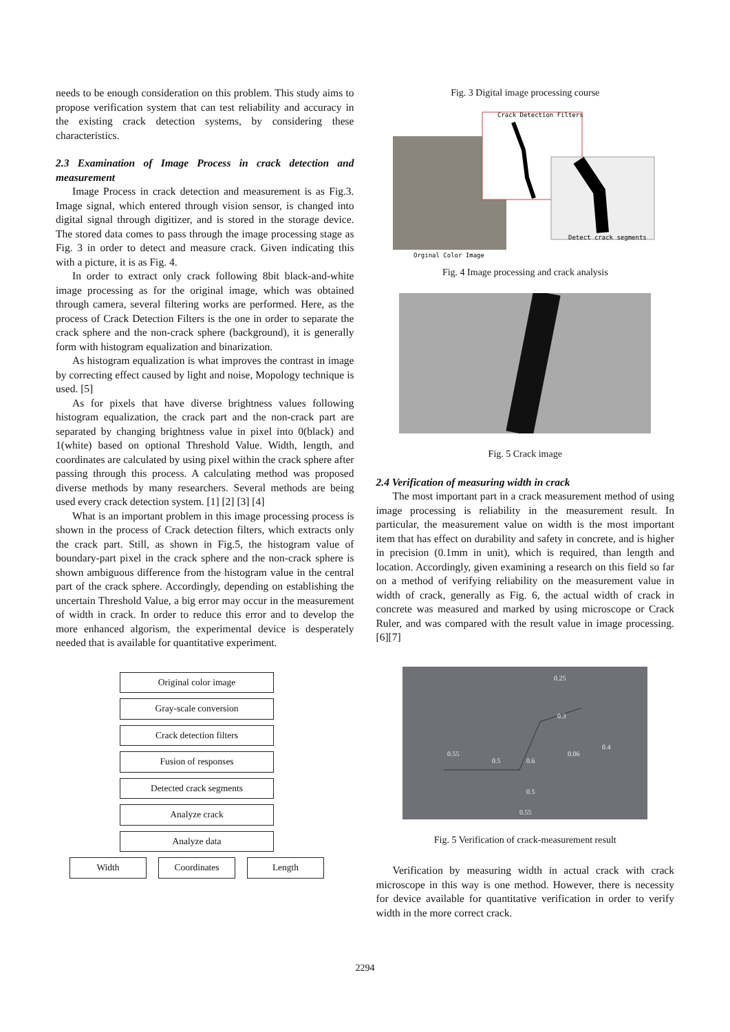needs to be enough consideration on this problem. This study aims to propose verification system that can test reliability and accuracy in the existing crack detection systems, by considering these characteristics.
2.3 Examination of Image Process in crack detection and measurement
Image Process in crack detection and measurement is as Fig.3. Image signal, which entered through vision sensor, is changed into digital signal through digitizer, and is stored in the storage device. The stored data comes to pass through the image processing stage as Fig. 3 in order to detect and measure crack. Given indicating this with a picture, it is as Fig. 4.
In order to extract only crack following 8bit black-and-white image processing as for the original image, which was obtained through camera, several filtering works are performed. Here, as the process of Crack Detection Filters is the one in order to separate the crack sphere and the non-crack sphere (background), it is generally form with histogram equalization and binarization.
As histogram equalization is what improves the contrast in image by correcting effect caused by light and noise, Mopology technique is used. [5]
As for pixels that have diverse brightness values following histogram equalization, the crack part and the non-crack part are separated by changing brightness value in pixel into 0(black) and 1(white) based on optional Threshold Value. Width, length, and coordinates are calculated by using pixel within the crack sphere after passing through this process. A calculating method was proposed diverse methods by many researchers. Several methods are being used every crack detection system. [1] [2] [3] [4]
What is an important problem in this image processing process is shown in the process of Crack detection filters, which extracts only the crack part. Still, as shown in Fig.5, the histogram value of boundary-part pixel in the crack sphere and the non-crack sphere is shown ambiguous difference from the histogram value in the central part of the crack sphere. Accordingly, depending on establishing the uncertain Threshold Value, a big error may occur in the measurement of width in crack. In order to reduce this error and to develop the more enhanced algorism, the experimental device is desperately needed that is available for quantitative experiment.
Original color image
Gray-scale conversion
Crack detection filters
Fusion of responses
Detected crack segments
Analyze crack
Analyze data
Width Coordinates Length
Fig. 3 Digital image processing course
Crack Detection Filters
Detect crack segments
Orginal Color Image
Fig. 4 Image processing and crack analysis
Fig. 5 Crack image
2.4 Verification of measuring width in crack
The most important part in a crack measurement method of using image processing is reliability in the measurement result. In particular, the measurement value on width is the most important item that has effect on durability and safety in concrete, and is higher in precision (0.1mm in unit), which is required, than length and location. Accordingly, given examining a research on this field so far on a method of verifying reliability on the measurement value in width of crack, generally as Fig. 6, the actual width of crack in concrete was measured and marked by using microscope or Crack Ruler, and was compared with the result value in image processing. [6][7]
0.25
0.55
0.55
0.4
0.06
0.3
0.5
0.6
0.5
Fig. 5 Verification of crack-measurement result
Verification by measuring width in actual crack with crack microscope in this way is one method. However, there is necessity for device available for quantitative verification in order to verify width in the more correct crack.
2294